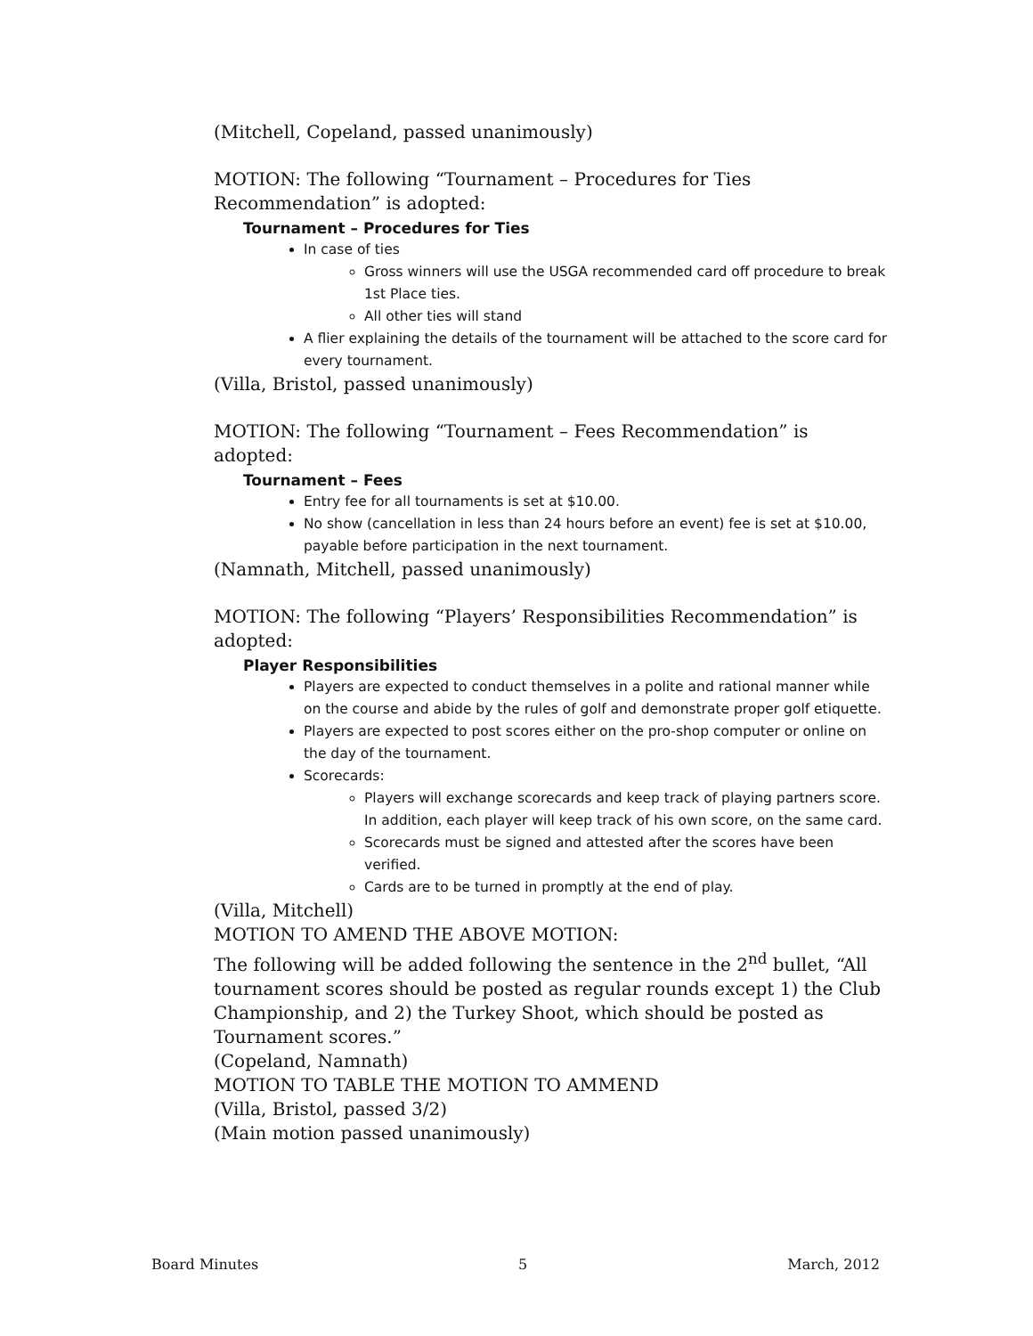(Mitchell, Copeland, passed unanimously)
MOTION: The following “Tournament – Procedures for Ties Recommendation” is adopted:
Tournament – Procedures for Ties
In case of ties
Gross winners will use the USGA recommended card off procedure to break 1st Place ties.
All other ties will stand
A flier explaining the details of the tournament will be attached to the score card for every tournament.
(Villa, Bristol, passed unanimously)
MOTION: The following “Tournament – Fees Recommendation” is adopted:
Tournament – Fees
Entry fee for all tournaments is set at $10.00.
No show (cancellation in less than 24 hours before an event) fee is set at $10.00, payable before participation in the next tournament.
(Namnath, Mitchell, passed unanimously)
MOTION: The following “Players’ Responsibilities Recommendation” is adopted:
Player Responsibilities
Players are expected to conduct themselves in a polite and rational manner while on the course and abide by the rules of golf and demonstrate proper golf etiquette.
Players are expected to post scores either on the pro-shop computer or online on the day of the tournament.
Scorecards:
Players will exchange scorecards and keep track of playing partners score. In addition, each player will keep track of his own score, on the same card.
Scorecards must be signed and attested after the scores have been verified.
Cards are to be turned in promptly at the end of play.
(Villa, Mitchell)
MOTION TO AMEND THE ABOVE MOTION:
The following will be added following the sentence in the 2<sup>nd</sup> bullet, “All tournament scores should be posted as regular rounds except 1) the Club Championship, and 2) the Turkey Shoot, which should be posted as Tournament scores.”
(Copeland, Namnath)
MOTION TO TABLE THE MOTION TO AMMEND
(Villa, Bristol, passed 3/2)
(Main motion passed unanimously)
Board Minutes 5 March, 2012